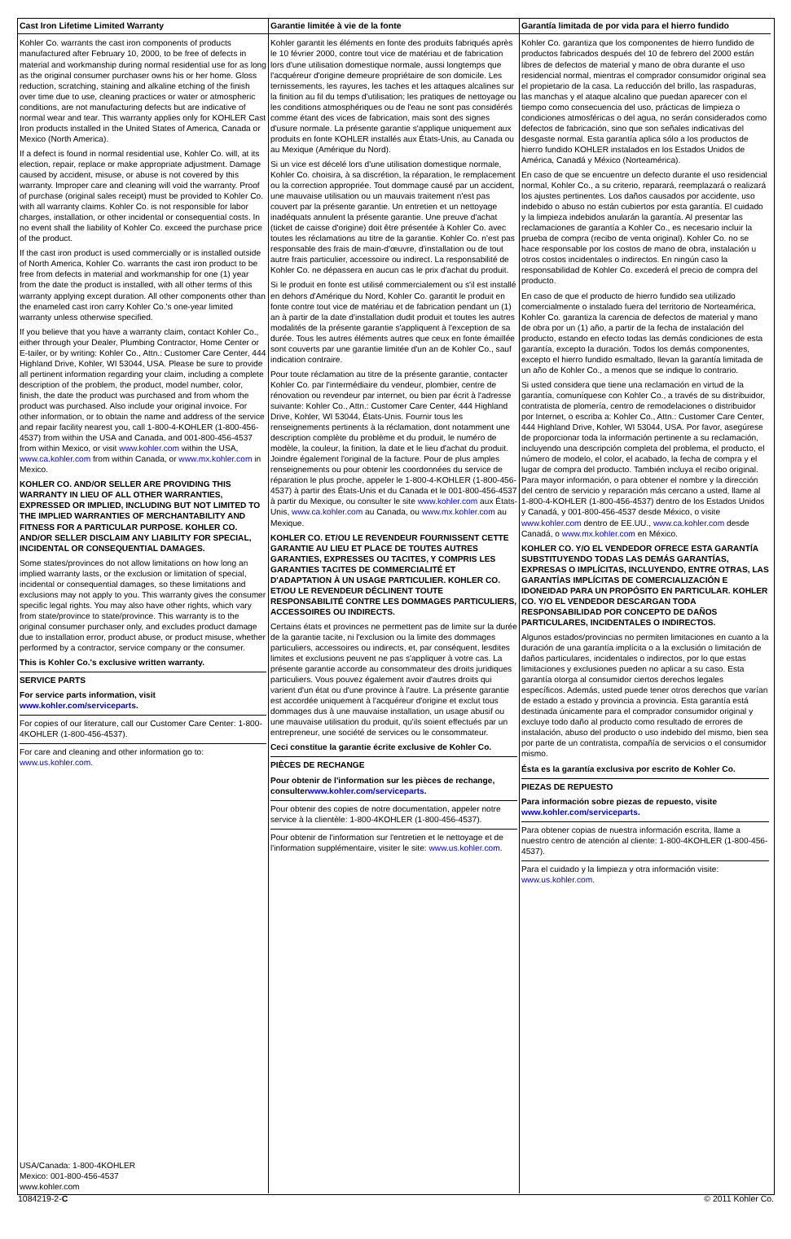Cast Iron Lifetime Limited Warranty
Kohler Co. warrants the cast iron components of products manufactured after February 10, 2000, to be free of defects in material and workmanship during normal residential use for as long as the original consumer purchaser owns his or her home. Gloss reduction, scratching, staining and alkaline etching of the finish over time due to use, cleaning practices or water or atmospheric conditions, are not manufacturing defects but are indicative of normal wear and tear. This warranty applies only for KOHLER Cast Iron products installed in the United States of America, Canada or Mexico (North America).
If a defect is found in normal residential use, Kohler Co. will, at its election, repair, replace or make appropriate adjustment. Damage caused by accident, misuse, or abuse is not covered by this warranty. Improper care and cleaning will void the warranty. Proof of purchase (original sales receipt) must be provided to Kohler Co. with all warranty claims. Kohler Co. is not responsible for labor charges, installation, or other incidental or consequential costs. In no event shall the liability of Kohler Co. exceed the purchase price of the product.
If the cast iron product is used commercially or is installed outside of North America, Kohler Co. warrants the cast iron product to be free from defects in material and workmanship for one (1) year from the date the product is installed, with all other terms of this warranty applying except duration. All other components other than the enameled cast iron carry Kohler Co.'s one-year limited warranty unless otherwise specified.
If you believe that you have a warranty claim, contact Kohler Co., either through your Dealer, Plumbing Contractor, Home Center or E-tailer, or by writing: Kohler Co., Attn.: Customer Care Center, 444 Highland Drive, Kohler, WI 53044, USA. Please be sure to provide all pertinent information regarding your claim, including a complete description of the problem, the product, model number, color, finish, the date the product was purchased and from whom the product was purchased. Also include your original invoice. For other information, or to obtain the name and address of the service and repair facility nearest you, call 1-800-4-KOHLER (1-800-456-4537) from within the USA and Canada, and 001-800-456-4537 from within Mexico, or visit www.kohler.com within the USA, www.ca.kohler.com from within Canada, or www.mx.kohler.com in Mexico.
KOHLER CO. AND/OR SELLER ARE PROVIDING THIS WARRANTY IN LIEU OF ALL OTHER WARRANTIES, EXPRESSED OR IMPLIED, INCLUDING BUT NOT LIMITED TO THE IMPLIED WARRANTIES OF MERCHANTABILITY AND FITNESS FOR A PARTICULAR PURPOSE. KOHLER CO. AND/OR SELLER DISCLAIM ANY LIABILITY FOR SPECIAL, INCIDENTAL OR CONSEQUENTIAL DAMAGES.
Some states/provinces do not allow limitations on how long an implied warranty lasts, or the exclusion or limitation of special, incidental or consequential damages, so these limitations and exclusions may not apply to you. This warranty gives the consumer specific legal rights. You may also have other rights, which vary from state/province to state/province. This warranty is to the original consumer purchaser only, and excludes product damage due to installation error, product abuse, or product misuse, whether performed by a contractor, service company or the consumer.
This is Kohler Co.'s exclusive written warranty.
SERVICE PARTS
For service parts information, visit www.kohler.com/serviceparts.
For copies of our literature, call our Customer Care Center: 1-800-4KOHLER (1-800-456-4537).
For care and cleaning and other information go to: www.us.kohler.com.
USA/Canada: 1-800-4KOHLER
Mexico: 001-800-456-4537
www.kohler.com
Garantie limitée à vie de la fonte
Kohler garantit les éléments en fonte des produits fabriqués après le 10 février 2000, contre tout vice de matériau et de fabrication lors d'une utilisation domestique normale, aussi longtemps que l'acquéreur d'origine demeure propriétaire de son domicile. Les ternissements, les rayures, les taches et les attaques alcalines sur la finition au fil du temps d'utilisation; les pratiques de nettoyage ou les conditions atmosphériques ou de l'eau ne sont pas considérés comme étant des vices de fabrication, mais sont des signes d'usure normale. La présente garantie s'applique uniquement aux produits en fonte KOHLER installés aux États-Unis, au Canada ou au Mexique (Amérique du Nord).
Si un vice est décelé lors d'une utilisation domestique normale, Kohler Co. choisira, à sa discrétion, la réparation, le remplacement ou la correction appropriée. Tout dommage causé par un accident, une mauvaise utilisation ou un mauvais traitement n'est pas couvert par la présente garantie. Un entretien et un nettoyage inadéquats annulent la présente garantie. Une preuve d'achat (ticket de caisse d'origine) doit être présentée à Kohler Co. avec toutes les réclamations au titre de la garantie. Kohler Co. n'est pas responsable des frais de main-d'œuvre, d'installation ou de tout autre frais particulier, accessoire ou indirect. La responsabilité de Kohler Co. ne dépassera en aucun cas le prix d'achat du produit.
Si le produit en fonte est utilisé commercialement ou s'il est installé en dehors d'Amérique du Nord, Kohler Co. garantit le produit en fonte contre tout vice de matériau et de fabrication pendant un (1) an à partir de la date d'installation dudit produit et toutes les autres modalités de la présente garantie s'appliquent à l'exception de sa durée. Tous les autres éléments autres que ceux en fonte émaillée sont couverts par une garantie limitée d'un an de Kohler Co., sauf indication contraire.
Pour toute réclamation au titre de la présente garantie, contacter Kohler Co. par l'intermédiaire du vendeur, plombier, centre de rénovation ou revendeur par internet, ou bien par écrit à l'adresse suivante: Kohler Co., Attn.: Customer Care Center, 444 Highland Drive, Kohler, WI 53044, États-Unis. Fournir tous les renseignements pertinents à la réclamation, dont notamment une description complète du problème et du produit, le numéro de modèle, la couleur, la finition, la date et le lieu d'achat du produit. Joindre également l'original de la facture. Pour de plus amples renseignements ou pour obtenir les coordonnées du service de réparation le plus proche, appeler le 1-800-4-KOHLER (1-800-456-4537) à partir des États-Unis et du Canada et le 001-800-456-4537 à partir du Mexique, ou consulter le site www.kohler.com aux États-Unis, www.ca.kohler.com au Canada, ou www.mx.kohler.com au Mexique.
KOHLER CO. ET/OU LE REVENDEUR FOURNISSENT CETTE GARANTIE AU LIEU ET PLACE DE TOUTES AUTRES GARANTIES, EXPRESSES OU TACITES, Y COMPRIS LES GARANTIES TACITES DE COMMERCIALITÉ ET D'ADAPTATION À UN USAGE PARTICULIER. KOHLER CO. ET/OU LE REVENDEUR DÉCLINENT TOUTE RESPONSABILITÉ CONTRE LES DOMMAGES PARTICULIERS, ACCESSOIRES OU INDIRECTS.
Certains états et provinces ne permettent pas de limite sur la durée de la garantie tacite, ni l'exclusion ou la limite des dommages particuliers, accessoires ou indirects, et, par conséquent, lesdites limites et exclusions peuvent ne pas s'appliquer à votre cas. La présente garantie accorde au consommateur des droits juridiques particuliers. Vous pouvez également avoir d'autres droits qui varient d'un état ou d'une province à l'autre. La présente garantie est accordée uniquement à l'acquéreur d'origine et exclut tous dommages dus à une mauvaise installation, un usage abusif ou une mauvaise utilisation du produit, qu'ils soient effectués par un entrepreneur, une société de services ou le consommateur.
Ceci constitue la garantie écrite exclusive de Kohler Co.
PIÈCES DE RECHANGE
Pour obtenir de l'information sur les pièces de rechange, consulterwww.kohler.com/serviceparts.
Pour obtenir des copies de notre documentation, appeler notre service à la clientèle: 1-800-4KOHLER (1-800-456-4537).
Pour obtenir de l'information sur l'entretien et le nettoyage et de l'information supplémentaire, visiter le site: www.us.kohler.com.
Garantía limitada de por vida para el hierro fundido
Kohler Co. garantiza que los componentes de hierro fundido de productos fabricados después del 10 de febrero del 2000 están libres de defectos de material y mano de obra durante el uso residencial normal, mientras el comprador consumidor original sea el propietario de la casa. La reducción del brillo, las raspaduras, las manchas y el ataque alcalino que puedan aparecer con el tiempo como consecuencia del uso, prácticas de limpieza o condiciones atmosféricas o del agua, no serán considerados como defectos de fabricación, sino que son señales indicativas del desgaste normal. Esta garantía aplica sólo a los productos de hierro fundido KOHLER instalados en los Estados Unidos de América, Canadá y México (Norteamérica).
En caso de que se encuentre un defecto durante el uso residencial normal, Kohler Co., a su criterio, reparará, reemplazará o realizará los ajustes pertinentes. Los daños causados por accidente, uso indebido o abuso no están cubiertos por esta garantía. El cuidado y la limpieza indebidos anularán la garantía. Al presentar las reclamaciones de garantía a Kohler Co., es necesario incluir la prueba de compra (recibo de venta original). Kohler Co. no se hace responsable por los costos de mano de obra, instalación u otros costos incidentales o indirectos. En ningún caso la responsabilidad de Kohler Co. excederá el precio de compra del producto.
En caso de que el producto de hierro fundido sea utilizado comercialmente o instalado fuera del territorio de Norteamérica, Kohler Co. garantiza la carencia de defectos de material y mano de obra por un (1) año, a partir de la fecha de instalación del producto, estando en efecto todas las demás condiciones de esta garantía, excepto la duración. Todos los demás componentes, excepto el hierro fundido esmaltado, llevan la garantía limitada de un año de Kohler Co., a menos que se indique lo contrario.
Si usted considera que tiene una reclamación en virtud de la garantía, comuníquese con Kohler Co., a través de su distribuidor, contratista de plomería, centro de remodelaciones o distribuidor por Internet, o escriba a: Kohler Co., Attn.: Customer Care Center, 444 Highland Drive, Kohler, WI 53044, USA. Por favor, asegúrese de proporcionar toda la información pertinente a su reclamación, incluyendo una descripción completa del problema, el producto, el número de modelo, el color, el acabado, la fecha de compra y el lugar de compra del producto. También incluya el recibo original. Para mayor información, o para obtener el nombre y la dirección del centro de servicio y reparación más cercano a usted, llame al 1-800-4-KOHLER (1-800-456-4537) dentro de los Estados Unidos y Canadá, y 001-800-456-4537 desde México, o visite www.kohler.com dentro de EE.UU., www.ca.kohler.com desde Canadá, o www.mx.kohler.com en México.
KOHLER CO. Y/O EL VENDEDOR OFRECE ESTA GARANTÍA SUBSTITUYENDO TODAS LAS DEMÁS GARANTÍAS, EXPRESAS O IMPLÍCITAS, INCLUYENDO, ENTRE OTRAS, LAS GARANTÍAS IMPLÍCITAS DE COMERCIALIZACIÓN E IDONEIDAD PARA UN PROPÓSITO EN PARTICULAR. KOHLER CO. Y/O EL VENDEDOR DESCARGAN TODA RESPONSABILIDAD POR CONCEPTO DE DAÑOS PARTICULARES, INCIDENTALES O INDIRECTOS.
Algunos estados/provincias no permiten limitaciones en cuanto a la duración de una garantía implícita o a la exclusión o limitación de daños particulares, incidentales o indirectos, por lo que estas limitaciones y exclusiones pueden no aplicar a su caso. Esta garantía otorga al consumidor ciertos derechos legales específicos. Además, usted puede tener otros derechos que varían de estado a estado y provincia a provincia. Esta garantía está destinada únicamente para el comprador consumidor original y excluye todo daño al producto como resultado de errores de instalación, abuso del producto o uso indebido del mismo, bien sea por parte de un contratista, compañía de servicios o el consumidor mismo.
Ésta es la garantía exclusiva por escrito de Kohler Co.
PIEZAS DE REPUESTO
Para información sobre piezas de repuesto, visite www.kohler.com/serviceparts.
Para obtener copias de nuestra información escrita, llame a nuestro centro de atención al cliente: 1-800-4KOHLER (1-800-456-4537).
Para el cuidado y la limpieza y otra información visite: www.us.kohler.com.
1084219-2-C © 2011 Kohler Co.